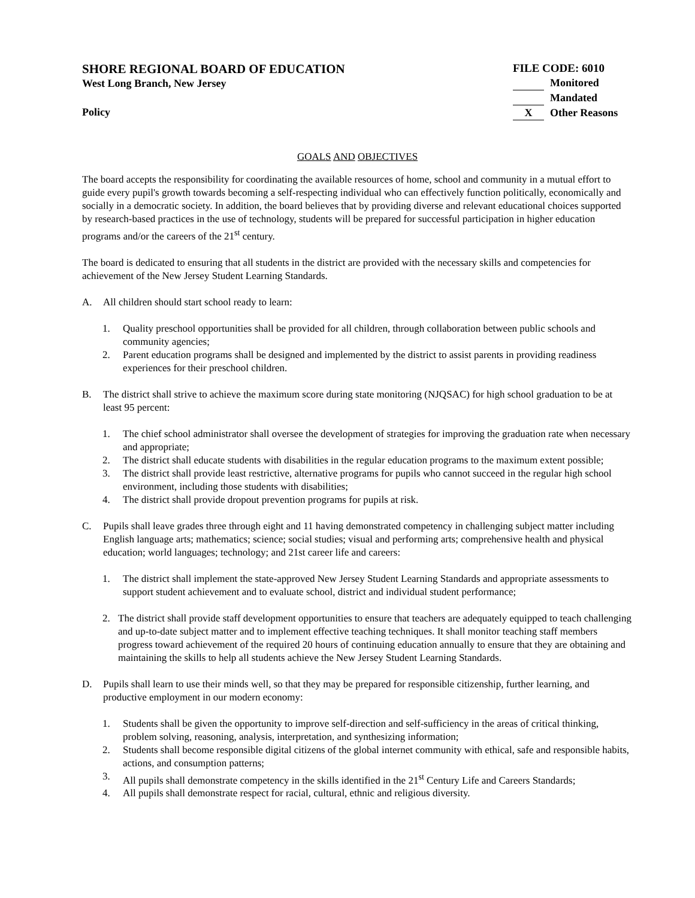SHORE REGIONAL BOARD OF EDUCATION
West Long Branch, New Jersey
Policy
FILE CODE: 6010
Monitored
Mandated
X Other Reasons
GOALS AND OBJECTIVES
The board accepts the responsibility for coordinating the available resources of home, school and community in a mutual effort to guide every pupil's growth towards becoming a self-respecting individual who can effectively function politically, economically and socially in a democratic society. In addition, the board believes that by providing diverse and relevant educational choices supported by research-based practices in the use of technology, students will be prepared for successful participation in higher education programs and/or the careers of the 21<sup>st</sup> century.
The board is dedicated to ensuring that all students in the district are provided with the necessary skills and competencies for achievement of the New Jersey Student Learning Standards.
A. All children should start school ready to learn:
1. Quality preschool opportunities shall be provided for all children, through collaboration between public schools and community agencies;
2. Parent education programs shall be designed and implemented by the district to assist parents in providing readiness experiences for their preschool children.
B. The district shall strive to achieve the maximum score during state monitoring (NJQSAC) for high school graduation to be at least 95 percent:
1. The chief school administrator shall oversee the development of strategies for improving the graduation rate when necessary and appropriate;
2. The district shall educate students with disabilities in the regular education programs to the maximum extent possible;
3. The district shall provide least restrictive, alternative programs for pupils who cannot succeed in the regular high school environment, including those students with disabilities;
4. The district shall provide dropout prevention programs for pupils at risk.
C. Pupils shall leave grades three through eight and 11 having demonstrated competency in challenging subject matter including English language arts; mathematics; science; social studies; visual and performing arts; comprehensive health and physical education; world languages; technology; and 21st career life and careers:
1. The district shall implement the state-approved New Jersey Student Learning Standards and appropriate assessments to support student achievement and to evaluate school, district and individual student performance;
2. The district shall provide staff development opportunities to ensure that teachers are adequately equipped to teach challenging and up-to-date subject matter and to implement effective teaching techniques. It shall monitor teaching staff members progress toward achievement of the required 20 hours of continuing education annually to ensure that they are obtaining and maintaining the skills to help all students achieve the New Jersey Student Learning Standards.
D. Pupils shall learn to use their minds well, so that they may be prepared for responsible citizenship, further learning, and productive employment in our modern economy:
1. Students shall be given the opportunity to improve self-direction and self-sufficiency in the areas of critical thinking, problem solving, reasoning, analysis, interpretation, and synthesizing information;
2. Students shall become responsible digital citizens of the global internet community with ethical, safe and responsible habits, actions, and consumption patterns;
3. All pupils shall demonstrate competency in the skills identified in the 21<sup>st</sup> Century Life and Careers Standards;
4. All pupils shall demonstrate respect for racial, cultural, ethnic and religious diversity.